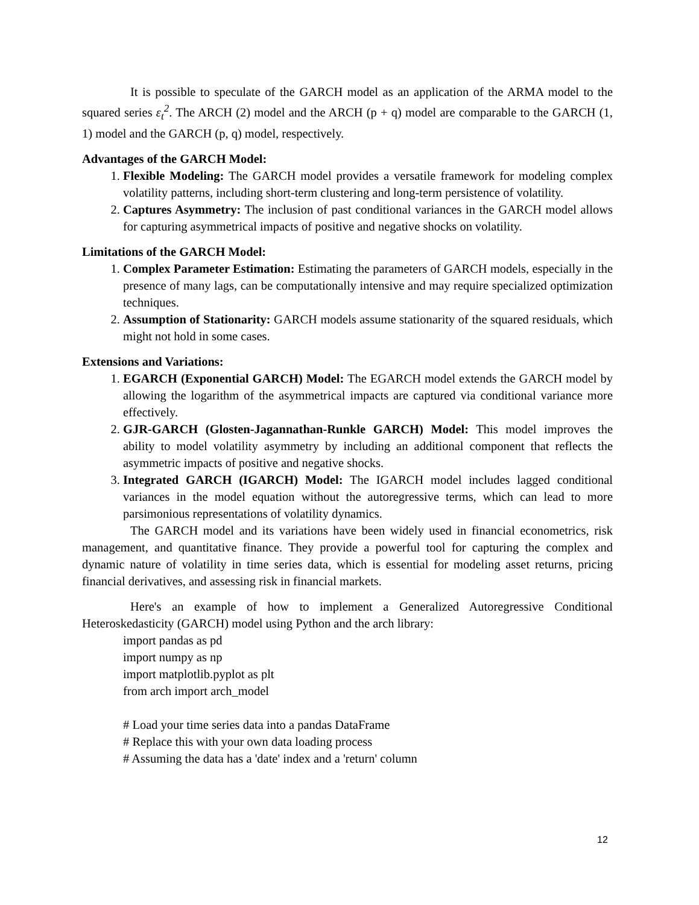It is possible to speculate of the GARCH model as an application of the ARMA model to the squared series ε<sub>t</sub><sup>2</sup>. The ARCH (2) model and the ARCH (p + q) model are comparable to the GARCH (1, 1) model and the GARCH (p, q) model, respectively.
Advantages of the GARCH Model:
1. Flexible Modeling: The GARCH model provides a versatile framework for modeling complex volatility patterns, including short-term clustering and long-term persistence of volatility.
2. Captures Asymmetry: The inclusion of past conditional variances in the GARCH model allows for capturing asymmetrical impacts of positive and negative shocks on volatility.
Limitations of the GARCH Model:
1. Complex Parameter Estimation: Estimating the parameters of GARCH models, especially in the presence of many lags, can be computationally intensive and may require specialized optimization techniques.
2. Assumption of Stationarity: GARCH models assume stationarity of the squared residuals, which might not hold in some cases.
Extensions and Variations:
1. EGARCH (Exponential GARCH) Model: The EGARCH model extends the GARCH model by allowing the logarithm of the asymmetrical impacts are captured via conditional variance more effectively.
2. GJR-GARCH (Glosten-Jagannathan-Runkle GARCH) Model: This model improves the ability to model volatility asymmetry by including an additional component that reflects the asymmetric impacts of positive and negative shocks.
3. Integrated GARCH (IGARCH) Model: The IGARCH model includes lagged conditional variances in the model equation without the autoregressive terms, which can lead to more parsimonious representations of volatility dynamics.
The GARCH model and its variations have been widely used in financial econometrics, risk management, and quantitative finance. They provide a powerful tool for capturing the complex and dynamic nature of volatility in time series data, which is essential for modeling asset returns, pricing financial derivatives, and assessing risk in financial markets.
Here's an example of how to implement a Generalized Autoregressive Conditional Heteroskedasticity (GARCH) model using Python and the arch library:
import pandas as pd
import numpy as np
import matplotlib.pyplot as plt
from arch import arch_model
# Load your time series data into a pandas DataFrame
# Replace this with your own data loading process
# Assuming the data has a 'date' index and a 'return' column
12